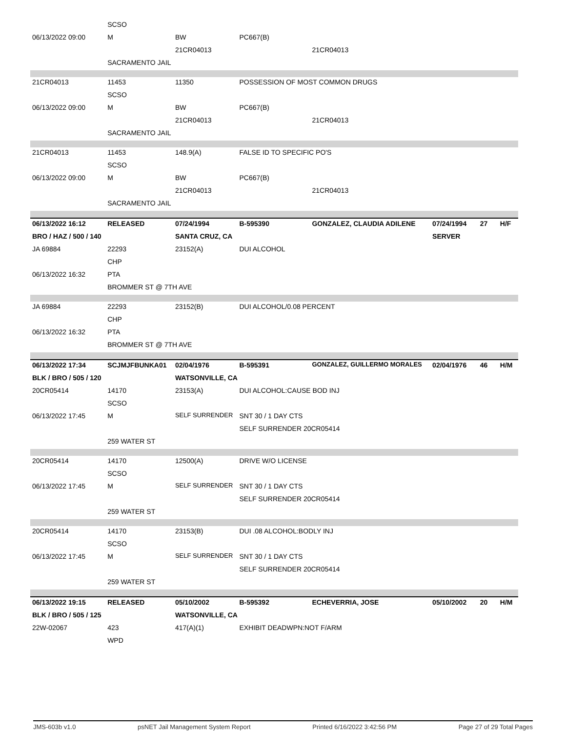| | SCSO | | | | | | |
| 06/13/2022 09:00 | M | BW | PC667(B) | | | | |
| | | 21CR04013 | | 21CR04013 | | | |
| | SACRAMENTO JAIL | | | | | | |
| 21CR04013 | 11453 | 11350 | POSSESSION OF MOST COMMON DRUGS | | | | |
| | SCSO | | | | | | |
| 06/13/2022 09:00 | M | BW | PC667(B) | | | | |
| | | 21CR04013 | | 21CR04013 | | | |
| | SACRAMENTO JAIL | | | | | | |
| 21CR04013 | 11453 | 148.9(A) | FALSE ID TO SPECIFIC PO'S | | | | |
| | SCSO | | | | | | |
| 06/13/2022 09:00 | M | BW | PC667(B) | | | | |
| | | 21CR04013 | | 21CR04013 | | | |
| | SACRAMENTO JAIL | | | | | | |
| 06/13/2022 16:12 | RELEASED | 07/24/1994 | B-595390 | GONZALEZ, CLAUDIA ADILENE | 07/24/1994 | 27 | H/F |
| BRO / HAZ / 500 / 140 | | SANTA CRUZ, CA | | | SERVER | | |
| JA 69884 | 22293 | 23152(A) | DUI ALCOHOL | | | | |
| | CHP | | | | | | |
| 06/13/2022 16:32 | PTA | | | | | | |
| | BROMMER ST @ 7TH AVE | | | | | | |
| JA 69884 | 22293 | 23152(B) | DUI ALCOHOL/0.08 PERCENT | | | | |
| | CHP | | | | | | |
| 06/13/2022 16:32 | PTA | | | | | | |
| | BROMMER ST @ 7TH AVE | | | | | | |
| 06/13/2022 17:34 | SCJMJFBUNKA01 | 02/04/1976 | B-595391 | GONZALEZ, GUILLERMO MORALES | 02/04/1976 | 46 | H/M |
| BLK / BRO / 505 / 120 | | WATSONVILLE, CA | | | | | |
| 20CR05414 | 14170 | 23153(A) | DUI ALCOHOL:CAUSE BOD INJ | | | | |
| | SCSO | | | | | | |
| 06/13/2022 17:45 | M | SELF SURRENDER | SNT 30 / 1 DAY CTS | | | | |
| | | | SELF SURRENDER 20CR05414 | | | | |
| | 259 WATER ST | | | | | | |
| 20CR05414 | 14170 | 12500(A) | DRIVE W/O LICENSE | | | | |
| | SCSO | | | | | | |
| 06/13/2022 17:45 | M | SELF SURRENDER | SNT 30 / 1 DAY CTS | | | | |
| | | | SELF SURRENDER 20CR05414 | | | | |
| | 259 WATER ST | | | | | | |
| 20CR05414 | 14170 | 23153(B) | DUI .08 ALCOHOL:BODLY INJ | | | | |
| | SCSO | | | | | | |
| 06/13/2022 17:45 | M | SELF SURRENDER | SNT 30 / 1 DAY CTS | | | | |
| | | | SELF SURRENDER 20CR05414 | | | | |
| | 259 WATER ST | | | | | | |
| 06/13/2022 19:15 | RELEASED | 05/10/2002 | B-595392 | ECHEVERRIA, JOSE | 05/10/2002 | 20 | H/M |
| BLK / BRO / 505 / 125 | | WATSONVILLE, CA | | | | | |
| 22W-02067 | 423 | 417(A)(1) | EXHIBIT DEADWPN:NOT F/ARM | | | | |
| | WPD | | | | | | |
JMS-603b v1.0 psNET Jail Management System Report Printed 6/16/2022 3:42:56 PM Page 27 of 29 Total Pages